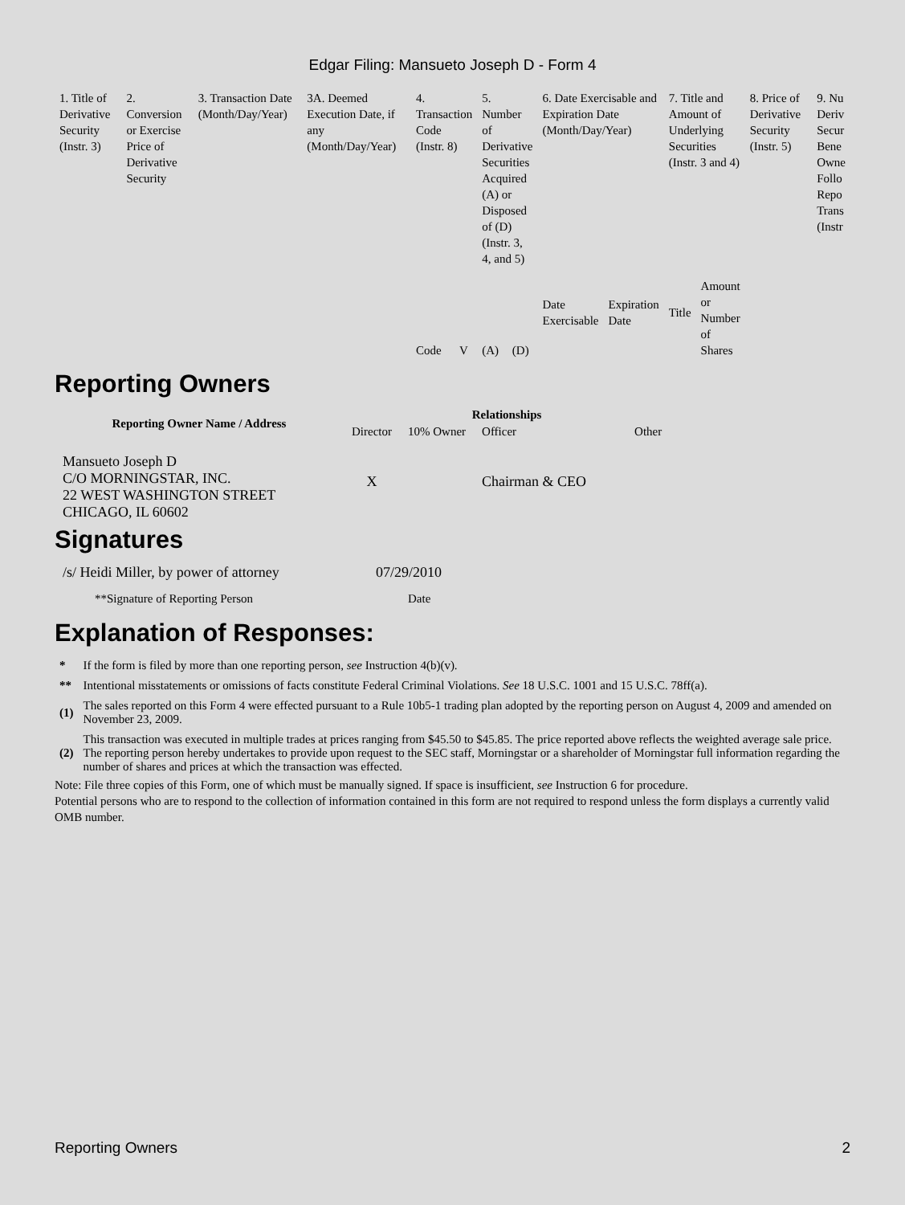Edgar Filing: Mansueto Joseph D - Form 4
| 1. Title of Derivative Security (Instr. 3) | 2. Conversion or Exercise Price of Derivative Security | 3. Transaction Date (Month/Day/Year) | 3A. Deemed Execution Date, if any (Month/Day/Year) | 4. Transaction Code (Instr. 8) | | 5. Number of Derivative Securities Acquired (A) or Disposed of (D) (Instr. 3, 4, and 5) | | 6. Date Exercisable and Expiration Date (Month/Day/Year) | | 7. Title and Amount of Underlying Securities (Instr. 3 and 4) | | 8. Price of Derivative Security (Instr. 5) | 9. Nu Deriv Secur Bene Owne Follo Repo Trans (Instr |
| | | | | Code | V | (A) | (D) | Date Exercisable | Expiration Date | Title | Amount or Number of Shares | | |
Reporting Owners
| Reporting Owner Name / Address | Relationships | | | |
| --- | --- | --- | --- | --- |
| | Director | 10% Owner | Officer | Other |
| Mansueto Joseph D C/O MORNINGSTAR, INC. 22 WEST WASHINGTON STREET CHICAGO, IL 60602 | X | | Chairman & CEO | |
Signatures
| /s/ Heidi Miller, by power of attorney | 07/29/2010 |
| **Signature of Reporting Person | Date |
Explanation of Responses:
| * | If the form is filed by more than one reporting person, see Instruction 4(b)(v). |
| ** | Intentional misstatements or omissions of facts constitute Federal Criminal Violations. See 18 U.S.C. 1001 and 15 U.S.C. 78ff(a). |
| (1) | The sales reported on this Form 4 were effected pursuant to a Rule 10b5-1 trading plan adopted by the reporting person on August 4, 2009 and amended on November 23, 2009. |
| (2) | This transaction was executed in multiple trades at prices ranging from $45.50 to $45.85. The price reported above reflects the weighted average sale price. The reporting person hereby undertakes to provide upon request to the SEC staff, Morningstar or a shareholder of Morningstar full information regarding the number of shares and prices at which the transaction was effected. |
Note: File three copies of this Form, one of which must be manually signed. If space is insufficient, see Instruction 6 for procedure.
Potential persons who are to respond to the collection of information contained in this form are not required to respond unless the form displays a currently valid OMB number.
Reporting Owners 2